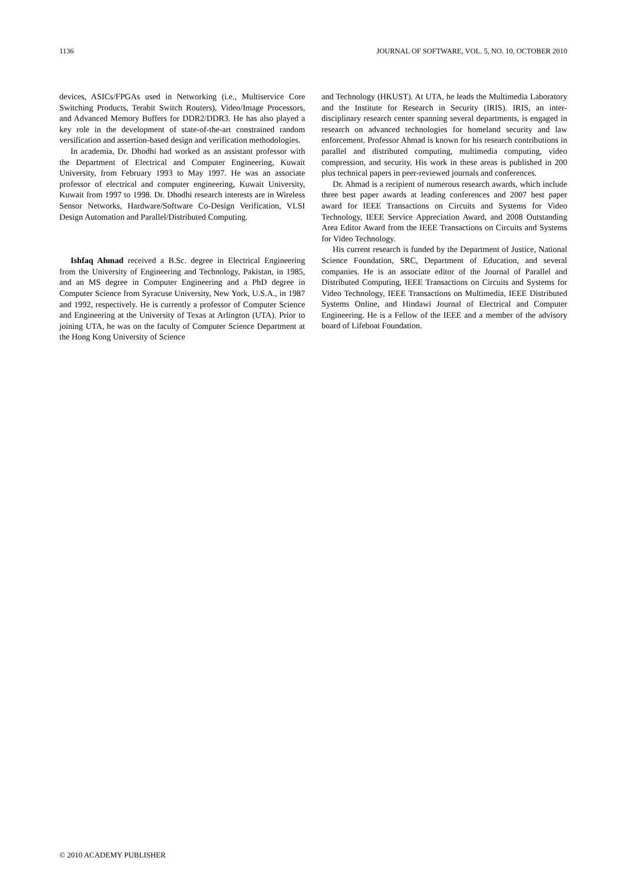1136 JOURNAL OF SOFTWARE, VOL. 5, NO. 10, OCTOBER 2010
devices, ASICs/FPGAs used in Networking (i.e., Multiservice Core Switching Products, Terabit Switch Routers), Video/Image Processors, and Advanced Memory Buffers for DDR2/DDR3. He has also played a key role in the development of state-of-the-art constrained random versification and assertion-based design and verification methodologies.
In academia, Dr. Dhodhi had worked as an assistant professor with the Department of Electrical and Computer Engineering, Kuwait University, from February 1993 to May 1997. He was an associate professor of electrical and computer engineering, Kuwait University, Kuwait from 1997 to 1998. Dr. Dhodhi research interests are in Wireless Sensor Networks, Hardware/Software Co-Design Verification, VLSI Design Automation and Parallel/Distributed Computing.
Ishfaq Ahmad received a B.Sc. degree in Electrical Engineering from the University of Engineering and Technology, Pakistan, in 1985, and an MS degree in Computer Engineering and a PhD degree in Computer Science from Syracuse University, New York, U.S.A., in 1987 and 1992, respectively. He is currently a professor of Computer Science and Engineering at the University of Texas at Arlington (UTA). Prior to joining UTA, he was on the faculty of Computer Science Department at the Hong Kong University of Science
and Technology (HKUST). At UTA, he leads the Multimedia Laboratory and the Institute for Research in Security (IRIS). IRIS, an inter-disciplinary research center spanning several departments, is engaged in research on advanced technologies for homeland security and law enforcement. Professor Ahmad is known for his research contributions in parallel and distributed computing, multimedia computing, video compression, and security. His work in these areas is published in 200 plus technical papers in peer-reviewed journals and conferences.
Dr. Ahmad is a recipient of numerous research awards, which include three best paper awards at leading conferences and 2007 best paper award for IEEE Transactions on Circuits and Systems for Video Technology, IEEE Service Appreciation Award, and 2008 Outstanding Area Editor Award from the IEEE Transactions on Circuits and Systems for Video Technology.
His current research is funded by the Department of Justice, National Science Foundation, SRC, Department of Education, and several companies. He is an associate editor of the Journal of Parallel and Distributed Computing, IEEE Transactions on Circuits and Systems for Video Technology, IEEE Transactions on Multimedia, IEEE Distributed Systems Online, and Hindawi Journal of Electrical and Computer Engineering. He is a Fellow of the IEEE and a member of the advisory board of Lifeboat Foundation.
© 2010 ACADEMY PUBLISHER